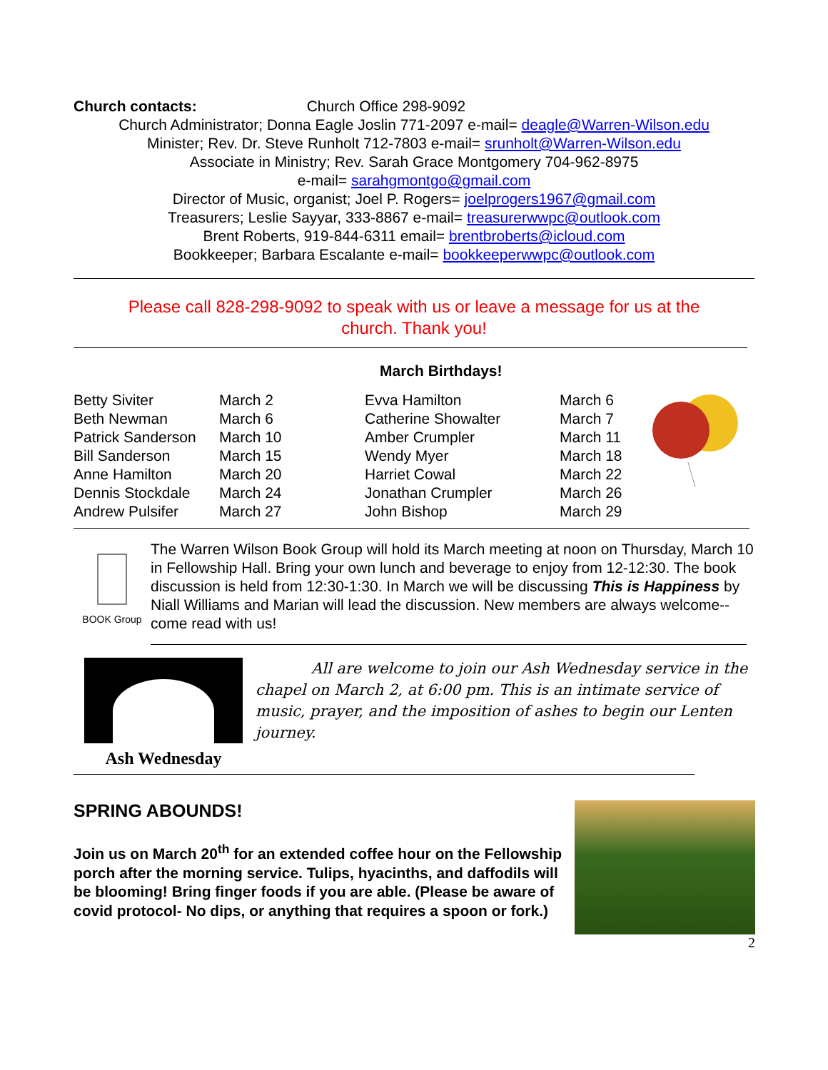Church contacts: Church Office 298-9092
Church Administrator; Donna Eagle Joslin 771-2097 e-mail= deagle@Warren-Wilson.edu
Minister; Rev. Dr. Steve Runholt 712-7803 e-mail= srunholt@Warren-Wilson.edu
Associate in Ministry; Rev. Sarah Grace Montgomery 704-962-8975
e-mail= sarahgmontgo@gmail.com
Director of Music, organist; Joel P. Rogers= joelprogers1967@gmail.com
Treasurers; Leslie Sayyar, 333-8867 e-mail= treasurerwwpc@outlook.com
Brent Roberts, 919-844-6311 email= brentbroberts@icloud.com
Bookkeeper; Barbara Escalante e-mail= bookkeeperwwpc@outlook.com
Please call 828-298-9092 to speak with us or leave a message for us at the church. Thank you!
March Birthdays!
| Betty Siviter | March 2 | Evva Hamilton | March 6 |
| Beth Newman | March 6 | Catherine Showalter | March 7 |
| Patrick Sanderson | March 10 | Amber Crumpler | March 11 |
| Bill Sanderson | March 15 | Wendy Myer | March 18 |
| Anne Hamilton | March 20 | Harriet Cowal | March 22 |
| Dennis Stockdale | March 24 | Jonathan Crumpler | March 26 |
| Andrew Pulsifer | March 27 | John Bishop | March 29 |
BOOK Group
The Warren Wilson Book Group will hold its March meeting at noon on Thursday, March 10 in Fellowship Hall. Bring your own lunch and beverage to enjoy from 12-12:30. The book discussion is held from 12:30-1:30. In March we will be discussing This is Happiness by Niall Williams and Marian will lead the discussion. New members are always welcome--come read with us!
Ash Wednesday
All are welcome to join our Ash Wednesday service in the chapel on March 2, at 6:00 pm. This is an intimate service of music, prayer, and the imposition of ashes to begin our Lenten journey.
SPRING ABOUNDS!
Join us on March 20<sup>th</sup> for an extended coffee hour on the Fellowship porch after the morning service. Tulips, hyacinths, and daffodils will be blooming! Bring finger foods if you are able. (Please be aware of covid protocol- No dips, or anything that requires a spoon or fork.)
2